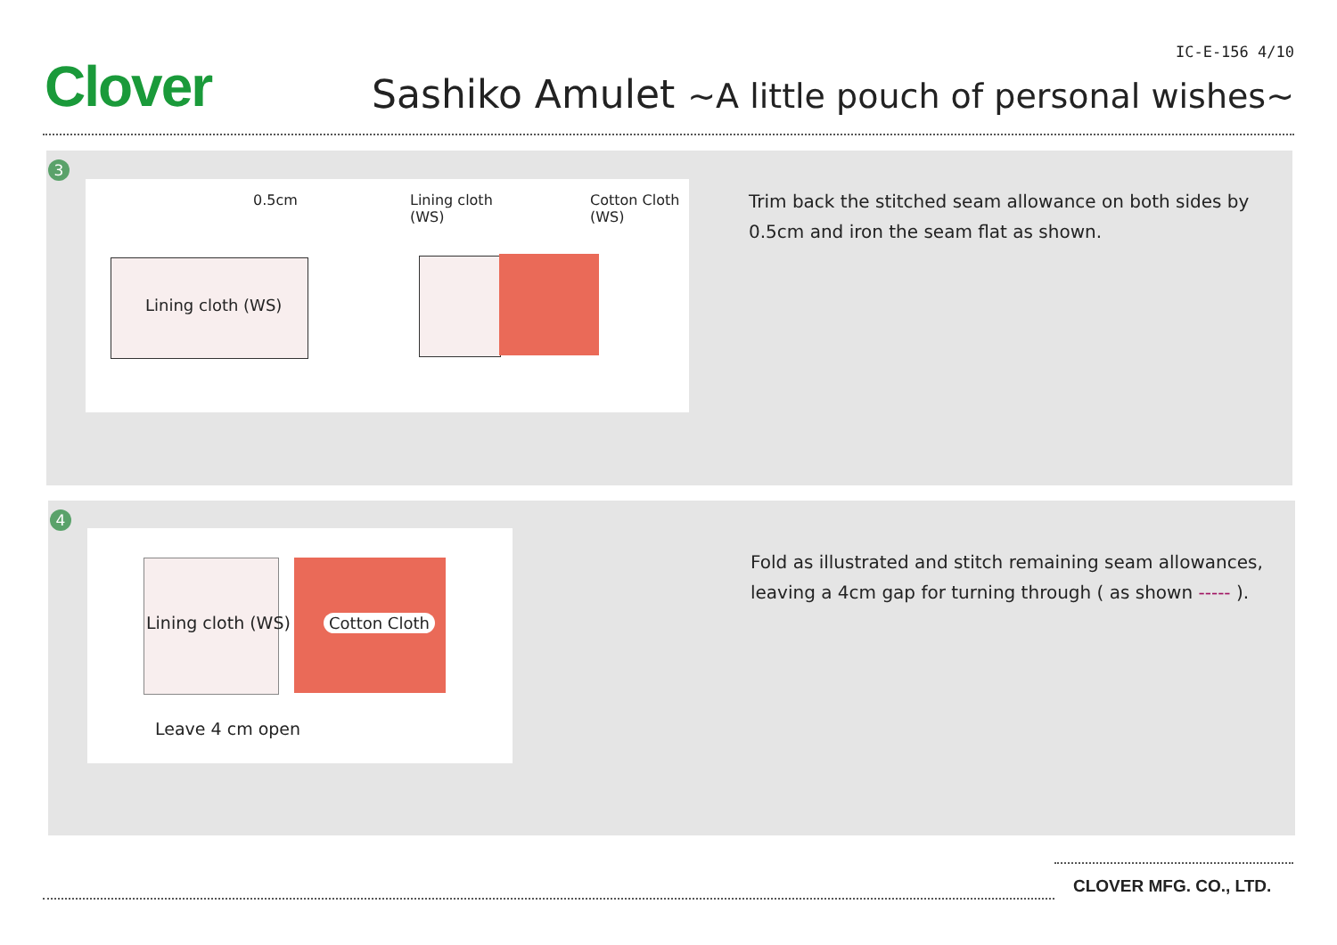Clover
IC-E-156 4/10
Sashiko Amulet ~A little pouch of personal wishes~
3
0.5cm
Lining cloth
(WS)
Cotton Cloth
(WS)
Lining cloth (WS)
Trim back the stitched seam allowance on both sides by 0.5cm and iron the seam flat as shown.
4
Lining cloth (WS) Cotton Cloth
Leave 4 cm open
Fold as illustrated and stitch remaining seam allowances, leaving a 4cm gap for turning through ( as shown ----- ).
CLOVER MFG. CO., LTD.